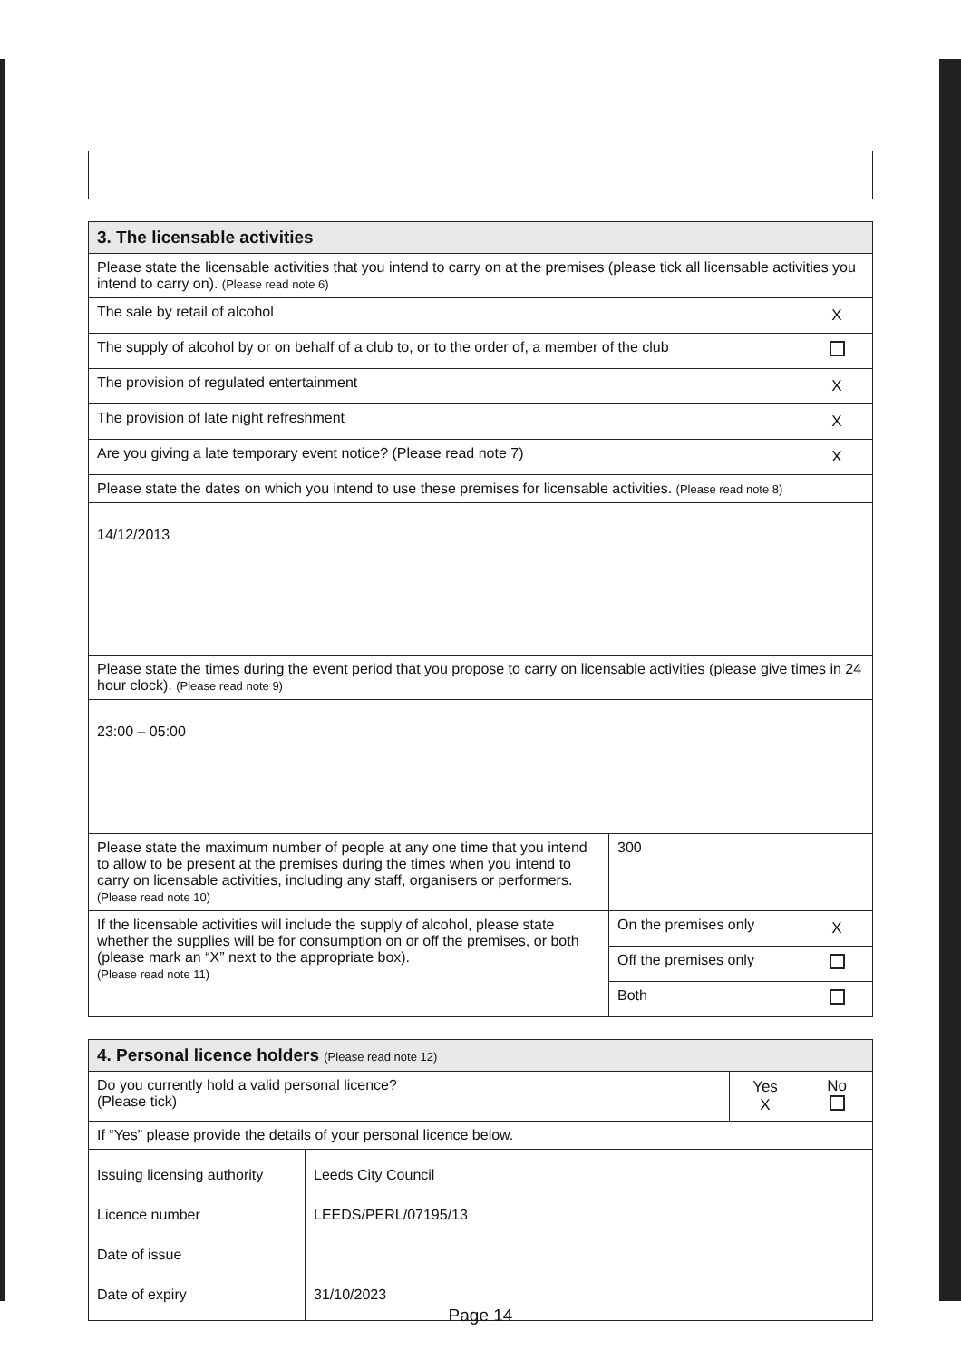| 3. The licensable activities | |
| --- | --- |
| Please state the licensable activities that you intend to carry on at the premises (please tick all licensable activities you intend to carry on). (Please read note 6) | |
| The sale by retail of alcohol | X |
| The supply of alcohol by or on behalf of a club to, or to the order of, a member of the club | |
| The provision of regulated entertainment | X |
| The provision of late night refreshment | X |
| Are you giving a late temporary event notice? (Please read note 7) | X |
| Please state the dates on which you intend to use these premises for licensable activities. (Please read note 8) | |
| 14/12/2013 | |
| Please state the times during the event period that you propose to carry on licensable activities (please give times in 24 hour clock). (Please read note 9) | |
| 23:00 – 05:00 | |
| Please state the maximum number of people at any one time that you intend to allow to be present at the premises during the times when you intend to carry on licensable activities, including any staff, organisers or performers. (Please read note 10) | 300 | |
| If the licensable activities will include the supply of alcohol, please state whether the supplies will be for consumption on or off the premises, or both (please mark an “X” next to the appropriate box). (Please read note 11) | On the premises only | X |
| | Off the premises only | |
| | Both | |
| 4. Personal licence holders (Please read note 12) | | | |
| --- | --- | --- | --- |
| Do you currently hold a valid personal licence? (Please tick) | | Yes X | No |
| If “Yes” please provide the details of your personal licence below. | | | |
| Issuing licensing authority Licence number Date of issue Date of expiry | Leeds City Council LEEDS/PERL/07195/13 31/10/2023 | | |
Page 14